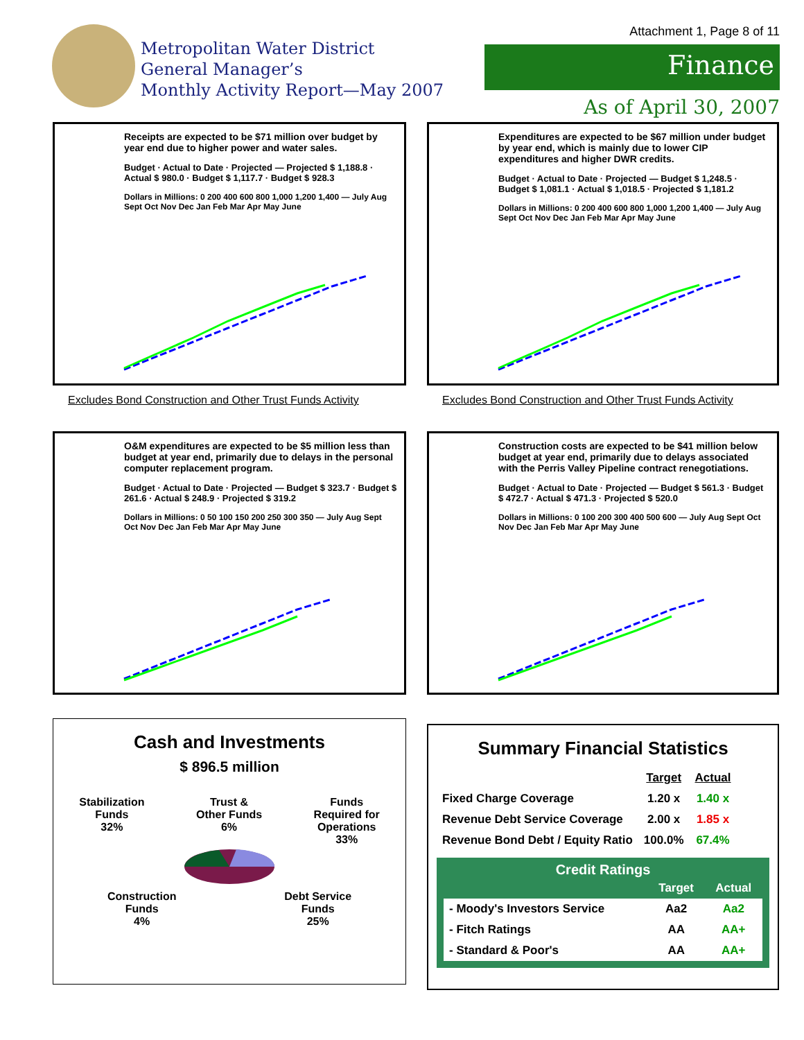Metropolitan Water District
General Manager’s
Monthly Activity Report—May 2007
Attachment 1, Page 8 of 11
Finance
As of April 30, 2007
Receipts are expected to be $71 million over budget by year end due to higher power and water sales.
Budget · Actual to Date · Projected — Projected $ 1,188.8 · Actual $ 980.0 · Budget $ 1,117.7 · Budget $ 928.3
Dollars in Millions: 0 200 400 600 800 1,000 1,200 1,400 — July Aug Sept Oct Nov Dec Jan Feb Mar Apr May June
Excludes Bond Construction and Other Trust Funds Activity
Expenditures are expected to be $67 million under budget by year end, which is mainly due to lower CIP expenditures and higher DWR credits.
Budget · Actual to Date · Projected — Budget $ 1,248.5 · Budget $ 1,081.1 · Actual $ 1,018.5 · Projected $ 1,181.2
Dollars in Millions: 0 200 400 600 800 1,000 1,200 1,400 — July Aug Sept Oct Nov Dec Jan Feb Mar Apr May June
Excludes Bond Construction and Other Trust Funds Activity
O&M expenditures are expected to be $5 million less than budget at year end, primarily due to delays in the personal computer replacement program.
Budget · Actual to Date · Projected — Budget $ 323.7 · Budget $ 261.6 · Actual $ 248.9 · Projected $ 319.2
Dollars in Millions: 0 50 100 150 200 250 300 350 — July Aug Sept Oct Nov Dec Jan Feb Mar Apr May June
Construction costs are expected to be $41 million below budget at year end, primarily due to delays associated with the Perris Valley Pipeline contract renegotiations.
Budget · Actual to Date · Projected — Budget $ 561.3 · Budget $ 472.7 · Actual $ 471.3 · Projected $ 520.0
Dollars in Millions: 0 100 200 300 400 500 600 — July Aug Sept Oct Nov Dec Jan Feb Mar Apr May June
Cash and Investments
$ 896.5 million
Stabilization
Funds
32%
Trust &
Other Funds
6%
Funds
Required for
Operations
33%
Construction
Funds
4%
Debt Service
Funds
25%
Summary Financial Statistics
| | Target | Actual |
| --- | --- | --- |
| Fixed Charge Coverage | 1.20 x | 1.40 x |
| Revenue Debt Service Coverage | 2.00 x | 1.85 x |
| Revenue Bond Debt / Equity Ratio | 100.0% | 67.4% |
Credit Ratings
| | Target | Actual |
| --- | --- | --- |
| - Moody's Investors Service | Aa2 | Aa2 |
| - Fitch Ratings | AA | AA+ |
| - Standard & Poor's | AA | AA+ |